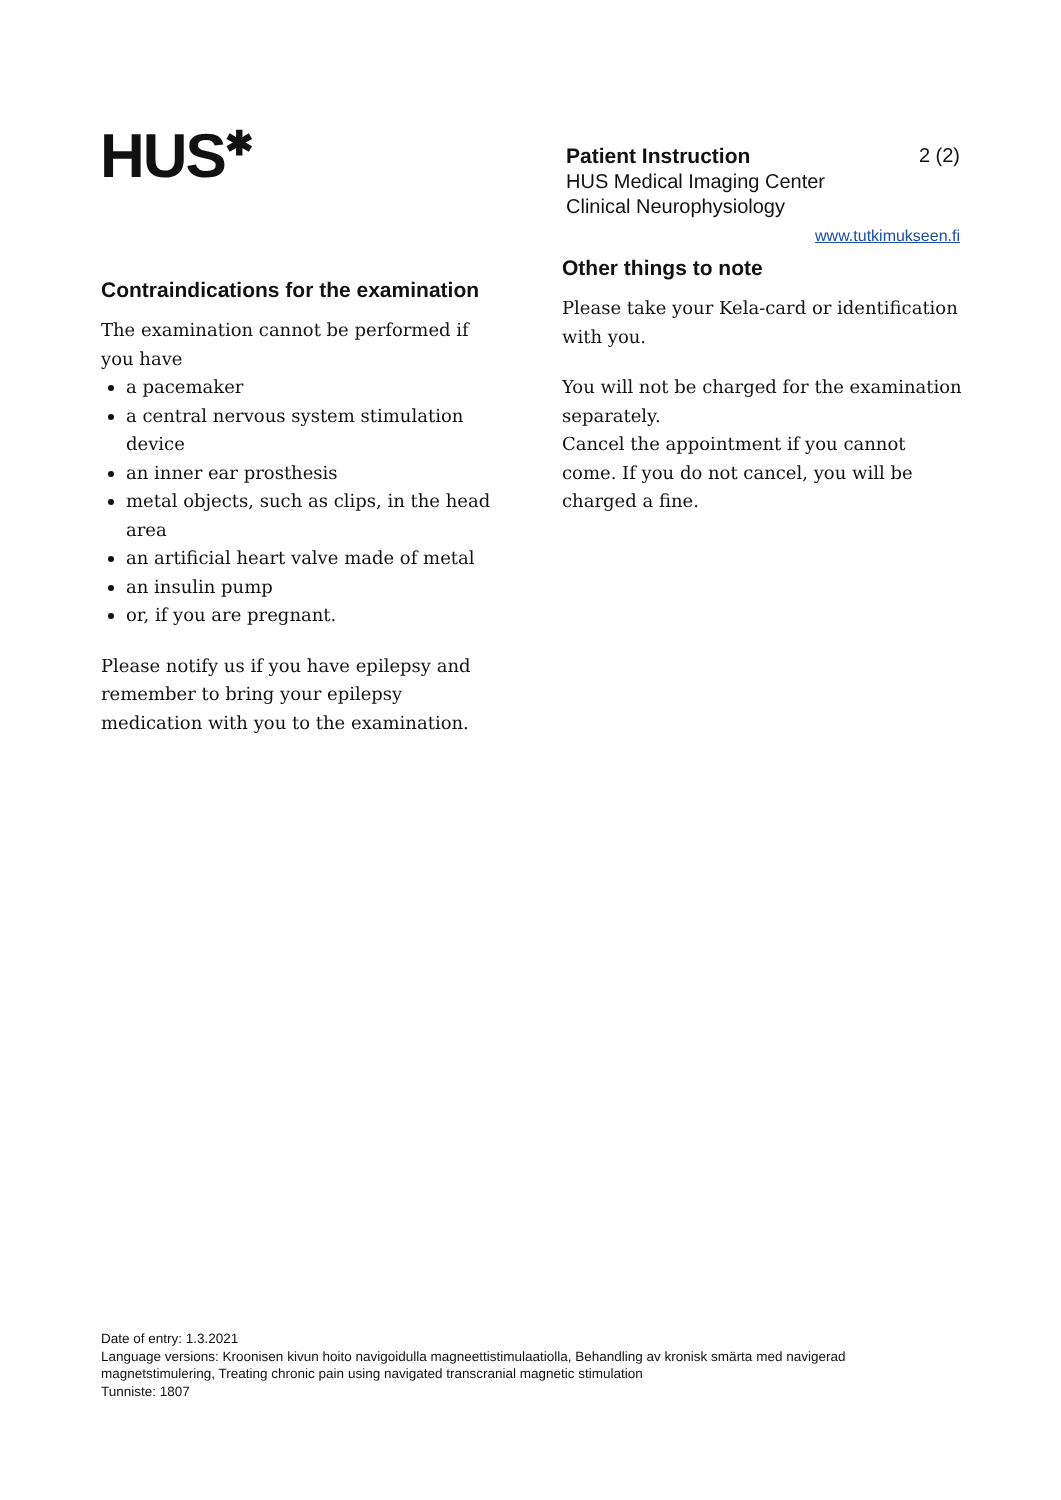HUS<sup>✱</sup>
Patient Instruction 2 (2)
HUS Medical Imaging Center
Clinical Neurophysiology
www.tutkimukseen.fi
Contraindications for the examination
The examination cannot be performed if you have
a pacemaker
a central nervous system stimulation device
an inner ear prosthesis
metal objects, such as clips, in the head area
an artificial heart valve made of metal
an insulin pump
or, if you are pregnant.
Please notify us if you have epilepsy and remember to bring your epilepsy medication with you to the examination.
Other things to note
Please take your Kela-card or identification with you.
You will not be charged for the examination separately.
Cancel the appointment if you cannot come. If you do not cancel, you will be charged a fine.
Date of entry: 1.3.2021
Language versions: Kroonisen kivun hoito navigoidulla magneettistimulaatiolla, Behandling av kronisk smärta med navigerad magnetstimulering, Treating chronic pain using navigated transcranial magnetic stimulation
Tunniste: 1807